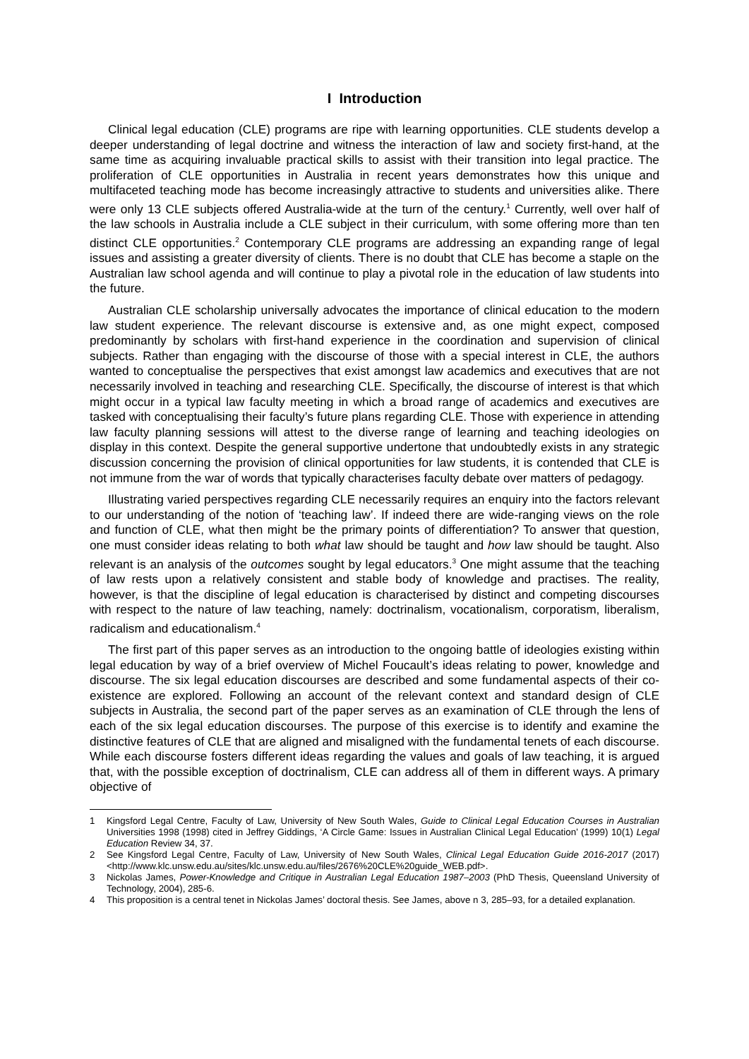I Introduction
Clinical legal education (CLE) programs are ripe with learning opportunities. CLE students develop a deeper understanding of legal doctrine and witness the interaction of law and society first-hand, at the same time as acquiring invaluable practical skills to assist with their transition into legal practice. The proliferation of CLE opportunities in Australia in recent years demonstrates how this unique and multifaceted teaching mode has become increasingly attractive to students and universities alike. There were only 13 CLE subjects offered Australia-wide at the turn of the century.<sup>1</sup> Currently, well over half of the law schools in Australia include a CLE subject in their curriculum, with some offering more than ten distinct CLE opportunities.<sup>2</sup> Contemporary CLE programs are addressing an expanding range of legal issues and assisting a greater diversity of clients. There is no doubt that CLE has become a staple on the Australian law school agenda and will continue to play a pivotal role in the education of law students into the future.
Australian CLE scholarship universally advocates the importance of clinical education to the modern law student experience. The relevant discourse is extensive and, as one might expect, composed predominantly by scholars with first-hand experience in the coordination and supervision of clinical subjects. Rather than engaging with the discourse of those with a special interest in CLE, the authors wanted to conceptualise the perspectives that exist amongst law academics and executives that are not necessarily involved in teaching and researching CLE. Specifically, the discourse of interest is that which might occur in a typical law faculty meeting in which a broad range of academics and executives are tasked with conceptualising their faculty’s future plans regarding CLE. Those with experience in attending law faculty planning sessions will attest to the diverse range of learning and teaching ideologies on display in this context. Despite the general supportive undertone that undoubtedly exists in any strategic discussion concerning the provision of clinical opportunities for law students, it is contended that CLE is not immune from the war of words that typically characterises faculty debate over matters of pedagogy.
Illustrating varied perspectives regarding CLE necessarily requires an enquiry into the factors relevant to our understanding of the notion of ‘teaching law’. If indeed there are wide-ranging views on the role and function of CLE, what then might be the primary points of differentiation? To answer that question, one must consider ideas relating to both what law should be taught and how law should be taught. Also relevant is an analysis of the outcomes sought by legal educators.<sup>3</sup> One might assume that the teaching of law rests upon a relatively consistent and stable body of knowledge and practises. The reality, however, is that the discipline of legal education is characterised by distinct and competing discourses with respect to the nature of law teaching, namely: doctrinalism, vocationalism, corporatism, liberalism, radicalism and educationalism.<sup>4</sup>
The first part of this paper serves as an introduction to the ongoing battle of ideologies existing within legal education by way of a brief overview of Michel Foucault’s ideas relating to power, knowledge and discourse. The six legal education discourses are described and some fundamental aspects of their co-existence are explored. Following an account of the relevant context and standard design of CLE subjects in Australia, the second part of the paper serves as an examination of CLE through the lens of each of the six legal education discourses. The purpose of this exercise is to identify and examine the distinctive features of CLE that are aligned and misaligned with the fundamental tenets of each discourse. While each discourse fosters different ideas regarding the values and goals of law teaching, it is argued that, with the possible exception of doctrinalism, CLE can address all of them in different ways. A primary objective of
1 Kingsford Legal Centre, Faculty of Law, University of New South Wales, Guide to Clinical Legal Education Courses in Australian Universities 1998 (1998) cited in Jeffrey Giddings, ‘A Circle Game: Issues in Australian Clinical Legal Education’ (1999) 10(1) Legal Education Review 34, 37.
2 See Kingsford Legal Centre, Faculty of Law, University of New South Wales, Clinical Legal Education Guide 2016-2017 (2017) <http://www.klc.unsw.edu.au/sites/klc.unsw.edu.au/files/2676%20CLE%20guide_WEB.pdf>.
3 Nickolas James, Power-Knowledge and Critique in Australian Legal Education 1987–2003 (PhD Thesis, Queensland University of Technology, 2004), 285-6.
4 This proposition is a central tenet in Nickolas James’ doctoral thesis. See James, above n 3, 285–93, for a detailed explanation.